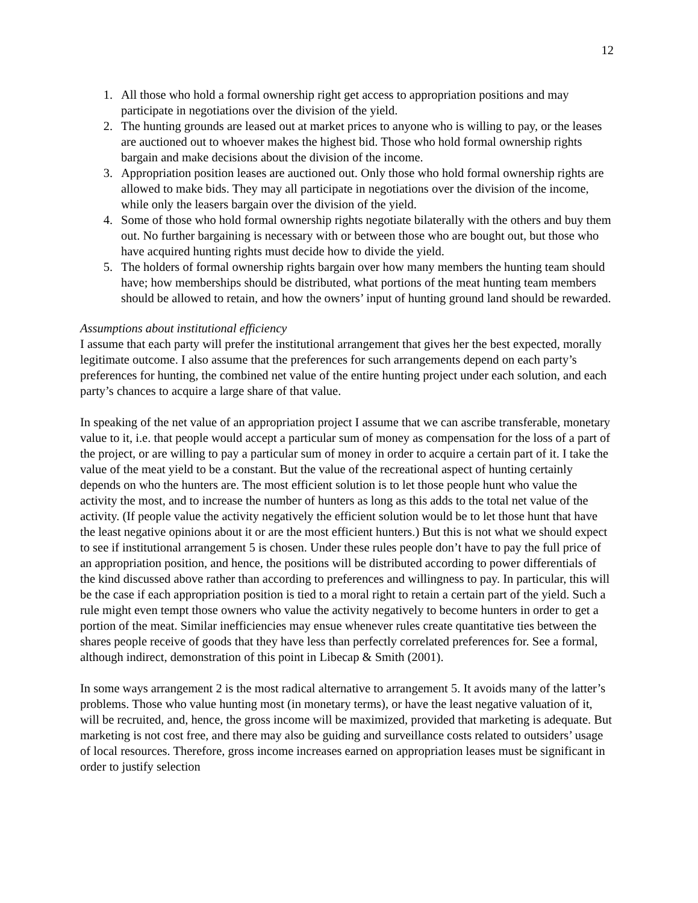12
1. All those who hold a formal ownership right get access to appropriation positions and may participate in negotiations over the division of the yield.
2. The hunting grounds are leased out at market prices to anyone who is willing to pay, or the leases are auctioned out to whoever makes the highest bid. Those who hold formal ownership rights bargain and make decisions about the division of the income.
3. Appropriation position leases are auctioned out. Only those who hold formal ownership rights are allowed to make bids. They may all participate in negotiations over the division of the income, while only the leasers bargain over the division of the yield.
4. Some of those who hold formal ownership rights negotiate bilaterally with the others and buy them out. No further bargaining is necessary with or between those who are bought out, but those who have acquired hunting rights must decide how to divide the yield.
5. The holders of formal ownership rights bargain over how many members the hunting team should have; how memberships should be distributed, what portions of the meat hunting team members should be allowed to retain, and how the owners’ input of hunting ground land should be rewarded.
Assumptions about institutional efficiency
I assume that each party will prefer the institutional arrangement that gives her the best expected, morally legitimate outcome. I also assume that the preferences for such arrangements depend on each party’s preferences for hunting, the combined net value of the entire hunting project under each solution, and each party’s chances to acquire a large share of that value.
In speaking of the net value of an appropriation project I assume that we can ascribe transferable, monetary value to it, i.e. that people would accept a particular sum of money as compensation for the loss of a part of the project, or are willing to pay a particular sum of money in order to acquire a certain part of it. I take the value of the meat yield to be a constant. But the value of the recreational aspect of hunting certainly depends on who the hunters are. The most efficient solution is to let those people hunt who value the activity the most, and to increase the number of hunters as long as this adds to the total net value of the activity. (If people value the activity negatively the efficient solution would be to let those hunt that have the least negative opinions about it or are the most efficient hunters.) But this is not what we should expect to see if institutional arrangement 5 is chosen. Under these rules people don’t have to pay the full price of an appropriation position, and hence, the positions will be distributed according to power differentials of the kind discussed above rather than according to preferences and willingness to pay. In particular, this will be the case if each appropriation position is tied to a moral right to retain a certain part of the yield. Such a rule might even tempt those owners who value the activity negatively to become hunters in order to get a portion of the meat. Similar inefficiencies may ensue whenever rules create quantitative ties between the shares people receive of goods that they have less than perfectly correlated preferences for. See a formal, although indirect, demonstration of this point in Libecap & Smith (2001).
In some ways arrangement 2 is the most radical alternative to arrangement 5. It avoids many of the latter’s problems. Those who value hunting most (in monetary terms), or have the least negative valuation of it, will be recruited, and, hence, the gross income will be maximized, provided that marketing is adequate. But marketing is not cost free, and there may also be guiding and surveillance costs related to outsiders’ usage of local resources. Therefore, gross income increases earned on appropriation leases must be significant in order to justify selection